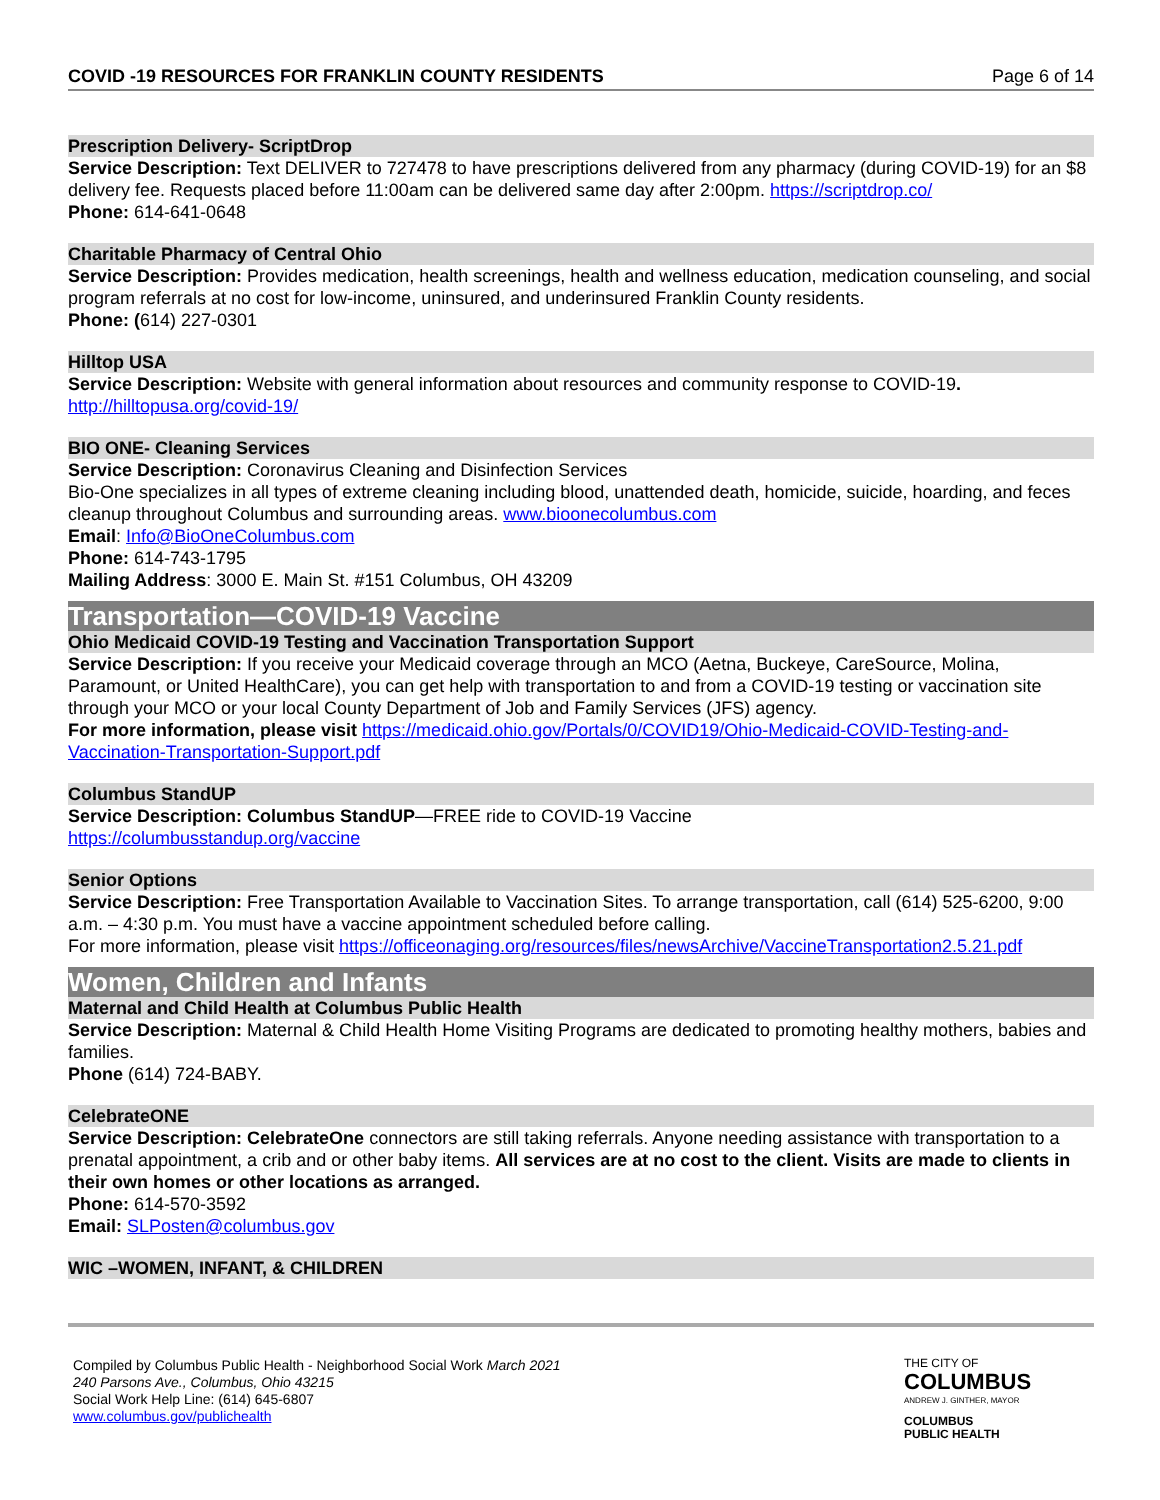COVID -19 RESOURCES FOR FRANKLIN COUNTY RESIDENTS Page 6 of 14
Prescription Delivery- ScriptDrop
Service Description: Text DELIVER to 727478 to have prescriptions delivered from any pharmacy (during COVID-19) for an $8 delivery fee. Requests placed before 11:00am can be delivered same day after 2:00pm. https://scriptdrop.co/
Phone: 614-641-0648
Charitable Pharmacy of Central Ohio
Service Description: Provides medication, health screenings, health and wellness education, medication counseling, and social program referrals at no cost for low-income, uninsured, and underinsured Franklin County residents.
Phone: (614) 227-0301
Hilltop USA
Service Description: Website with general information about resources and community response to COVID-19.
http://hilltopusa.org/covid-19/
BIO ONE- Cleaning Services
Service Description: Coronavirus Cleaning and Disinfection Services
Bio-One specializes in all types of extreme cleaning including blood, unattended death, homicide, suicide, hoarding, and feces cleanup throughout Columbus and surrounding areas. www.bioonecolumbus.com
Email: Info@BioOneColumbus.com
Phone: 614-743-1795
Mailing Address: 3000 E. Main St. #151 Columbus, OH 43209
Transportation—COVID-19 Vaccine
Ohio Medicaid COVID-19 Testing and Vaccination Transportation Support
Service Description: If you receive your Medicaid coverage through an MCO (Aetna, Buckeye, CareSource, Molina, Paramount, or United HealthCare), you can get help with transportation to and from a COVID-19 testing or vaccination site through your MCO or your local County Department of Job and Family Services (JFS) agency.
For more information, please visit https://medicaid.ohio.gov/Portals/0/COVID19/Ohio-Medicaid-COVID-Testing-and-Vaccination-Transportation-Support.pdf
Columbus StandUP
Service Description: Columbus StandUP—FREE ride to COVID-19 Vaccine
https://columbusstandup.org/vaccine
Senior Options
Service Description: Free Transportation Available to Vaccination Sites. To arrange transportation, call (614) 525-6200, 9:00 a.m. – 4:30 p.m. You must have a vaccine appointment scheduled before calling.
For more information, please visit https://officeonaging.org/resources/files/newsArchive/VaccineTransportation2.5.21.pdf
Women, Children and Infants
Maternal and Child Health at Columbus Public Health
Service Description: Maternal & Child Health Home Visiting Programs are dedicated to promoting healthy mothers, babies and families.
Phone (614) 724-BABY.
CelebrateONE
Service Description: CelebrateOne connectors are still taking referrals. Anyone needing assistance with transportation to a prenatal appointment, a crib and or other baby items. All services are at no cost to the client. Visits are made to clients in their own homes or other locations as arranged.
Phone: 614-570-3592
Email: SLPosten@columbus.gov
WIC –WOMEN, INFANT, & CHILDREN
Compiled by Columbus Public Health - Neighborhood Social Work March 2021
240 Parsons Ave., Columbus, Ohio 43215
Social Work Help Line: (614) 645-6807
www.columbus.gov/publichealth
THE CITY OF
COLUMBUS
ANDREW J. GINTHER, MAYOR
COLUMBUS
PUBLIC HEALTH